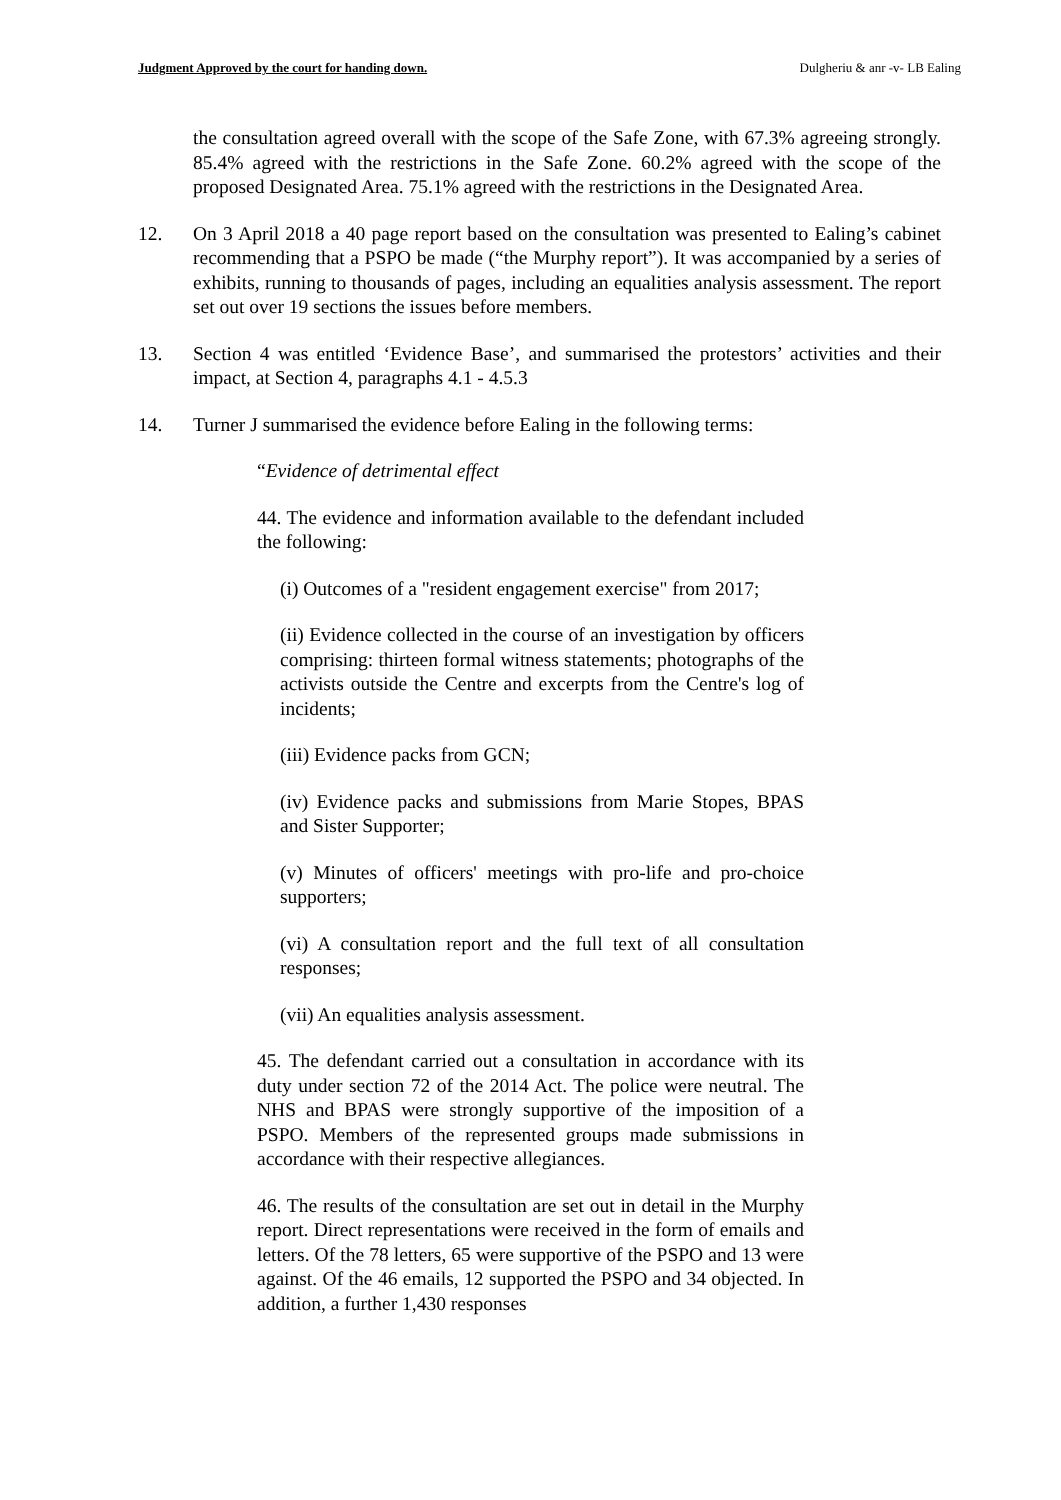Judgment Approved by the court for handing down. Dulgheriu & anr -v- LB Ealing
the consultation agreed overall with the scope of the Safe Zone, with 67.3% agreeing strongly. 85.4% agreed with the restrictions in the Safe Zone. 60.2% agreed with the scope of the proposed Designated Area. 75.1% agreed with the restrictions in the Designated Area.
12. On 3 April 2018 a 40 page report based on the consultation was presented to Ealing’s cabinet recommending that a PSPO be made (“the Murphy report”). It was accompanied by a series of exhibits, running to thousands of pages, including an equalities analysis assessment. The report set out over 19 sections the issues before members.
13. Section 4 was entitled ‘Evidence Base’, and summarised the protestors’ activities and their impact, at Section 4, paragraphs 4.1 - 4.5.3
14. Turner J summarised the evidence before Ealing in the following terms:
“Evidence of detrimental effect
44. The evidence and information available to the defendant included the following:
(i) Outcomes of a "resident engagement exercise" from 2017;
(ii) Evidence collected in the course of an investigation by officers comprising: thirteen formal witness statements; photographs of the activists outside the Centre and excerpts from the Centre's log of incidents;
(iii) Evidence packs from GCN;
(iv) Evidence packs and submissions from Marie Stopes, BPAS and Sister Supporter;
(v) Minutes of officers' meetings with pro-life and pro-choice supporters;
(vi) A consultation report and the full text of all consultation responses;
(vii) An equalities analysis assessment.
45. The defendant carried out a consultation in accordance with its duty under section 72 of the 2014 Act. The police were neutral. The NHS and BPAS were strongly supportive of the imposition of a PSPO. Members of the represented groups made submissions in accordance with their respective allegiances.
46. The results of the consultation are set out in detail in the Murphy report. Direct representations were received in the form of emails and letters. Of the 78 letters, 65 were supportive of the PSPO and 13 were against. Of the 46 emails, 12 supported the PSPO and 34 objected. In addition, a further 1,430 responses